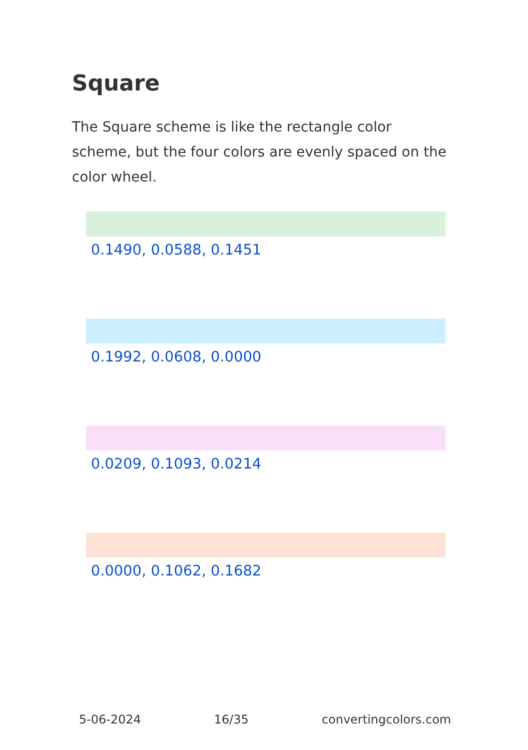Square
The Square scheme is like the rectangle color scheme, but the four colors are evenly spaced on the color wheel.
0.1490, 0.0588, 0.1451
0.1992, 0.0608, 0.0000
0.0209, 0.1093, 0.0214
0.0000, 0.1062, 0.1682
5-06-2024 16/35 convertingcolors.com